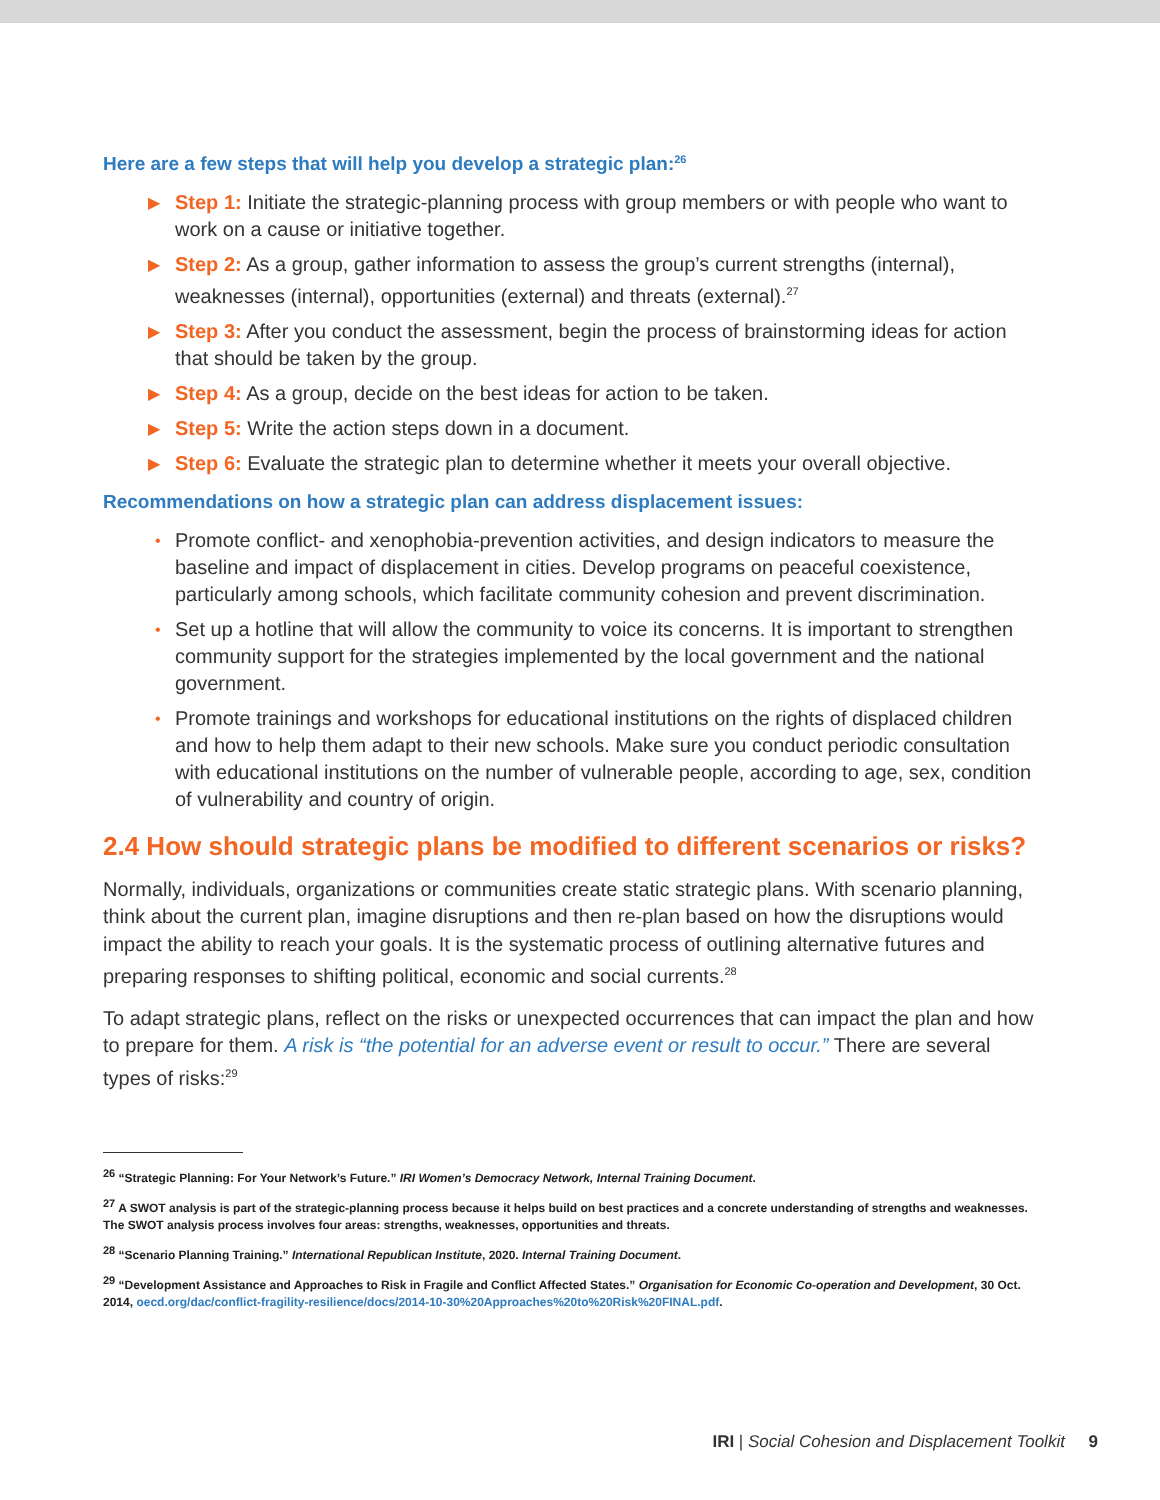Here are a few steps that will help you develop a strategic plan:<sup>26</sup>
▶ Step 1: Initiate the strategic-planning process with group members or with people who want to work on a cause or initiative together.
▶ Step 2: As a group, gather information to assess the group’s current strengths (internal), weaknesses (internal), opportunities (external) and threats (external).<sup>27</sup>
▶ Step 3: After you conduct the assessment, begin the process of brainstorming ideas for action that should be taken by the group.
▶ Step 4: As a group, decide on the best ideas for action to be taken.
▶ Step 5: Write the action steps down in a document.
▶ Step 6: Evaluate the strategic plan to determine whether it meets your overall objective.
Recommendations on how a strategic plan can address displacement issues:
• Promote conflict- and xenophobia-prevention activities, and design indicators to measure the baseline and impact of displacement in cities. Develop programs on peaceful coexistence, particularly among schools, which facilitate community cohesion and prevent discrimination.
• Set up a hotline that will allow the community to voice its concerns. It is important to strengthen community support for the strategies implemented by the local government and the national government.
• Promote trainings and workshops for educational institutions on the rights of displaced children and how to help them adapt to their new schools. Make sure you conduct periodic consultation with educational institutions on the number of vulnerable people, according to age, sex, condition of vulnerability and country of origin.
2.4 How should strategic plans be modified to different scenarios or risks?
Normally, individuals, organizations or communities create static strategic plans. With scenario planning, think about the current plan, imagine disruptions and then re-plan based on how the disruptions would impact the ability to reach your goals. It is the systematic process of outlining alternative futures and preparing responses to shifting political, economic and social currents.<sup>28</sup>
To adapt strategic plans, reflect on the risks or unexpected occurrences that can impact the plan and how to prepare for them. A risk is “the potential for an adverse event or result to occur.” There are several types of risks:<sup>29</sup>
<sup>26</sup> “Strategic Planning: For Your Network’s Future.” IRI Women’s Democracy Network, Internal Training Document.
<sup>27</sup> A SWOT analysis is part of the strategic-planning process because it helps build on best practices and a concrete understanding of strengths and weaknesses. The SWOT analysis process involves four areas: strengths, weaknesses, opportunities and threats.
<sup>28</sup> “Scenario Planning Training.” International Republican Institute, 2020. Internal Training Document.
<sup>29</sup> “Development Assistance and Approaches to Risk in Fragile and Conflict Affected States.” Organisation for Economic Co-operation and Development, 30 Oct. 2014, oecd.org/dac/conflict-fragility-resilience/docs/2014-10-30%20Approaches%20to%20Risk%20FINAL.pdf.
IRI | Social Cohesion and Displacement Toolkit 9